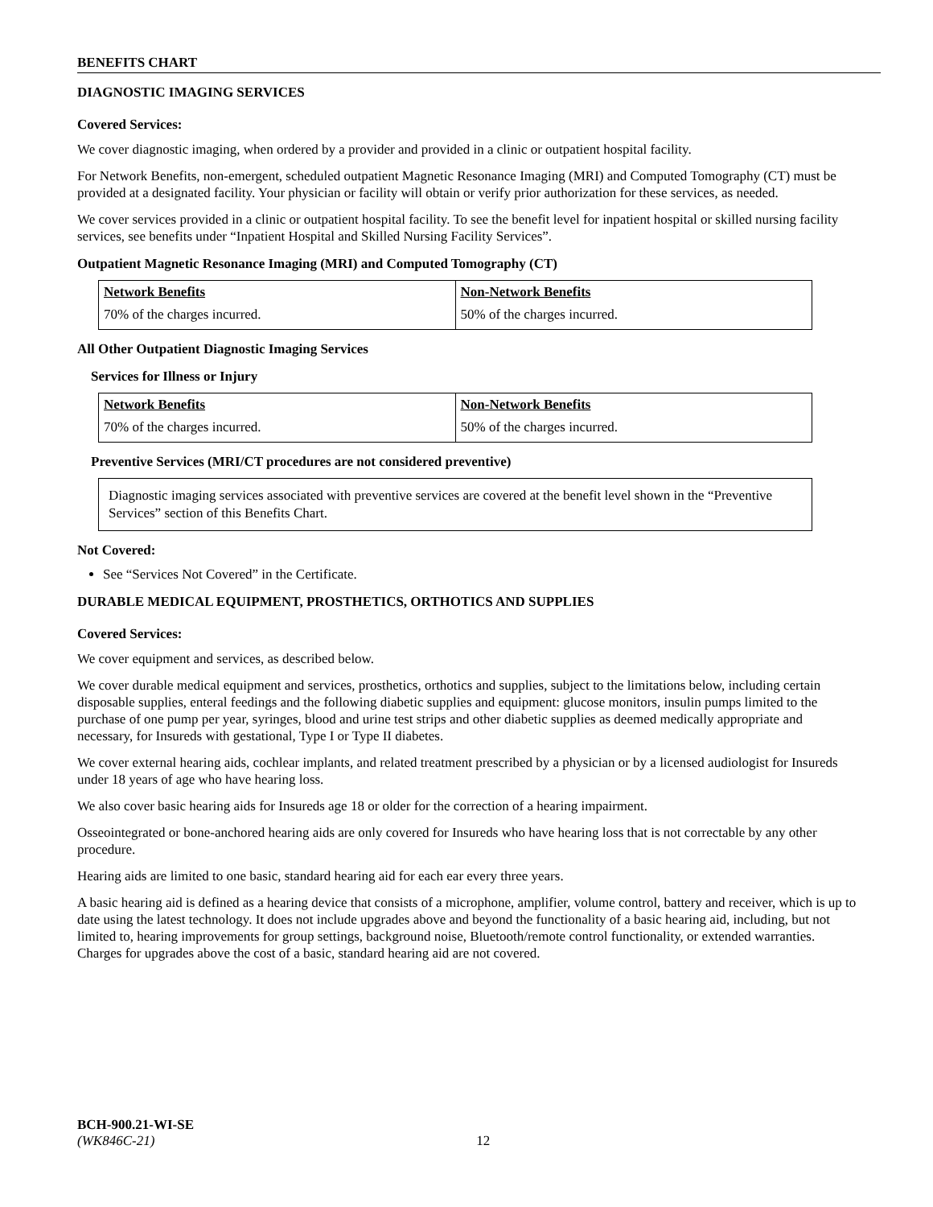BENEFITS CHART
DIAGNOSTIC IMAGING SERVICES
Covered Services:
We cover diagnostic imaging, when ordered by a provider and provided in a clinic or outpatient hospital facility.
For Network Benefits, non-emergent, scheduled outpatient Magnetic Resonance Imaging (MRI) and Computed Tomography (CT) must be provided at a designated facility. Your physician or facility will obtain or verify prior authorization for these services, as needed.
We cover services provided in a clinic or outpatient hospital facility. To see the benefit level for inpatient hospital or skilled nursing facility services, see benefits under “Inpatient Hospital and Skilled Nursing Facility Services”.
Outpatient Magnetic Resonance Imaging (MRI) and Computed Tomography (CT)
| Network Benefits | Non-Network Benefits |
| --- | --- |
| 70% of the charges incurred. | 50% of the charges incurred. |
All Other Outpatient Diagnostic Imaging Services
Services for Illness or Injury
| Network Benefits | Non-Network Benefits |
| --- | --- |
| 70% of the charges incurred. | 50% of the charges incurred. |
Preventive Services (MRI/CT procedures are not considered preventive)
Diagnostic imaging services associated with preventive services are covered at the benefit level shown in the “Preventive Services” section of this Benefits Chart.
Not Covered:
See “Services Not Covered” in the Certificate.
DURABLE MEDICAL EQUIPMENT, PROSTHETICS, ORTHOTICS AND SUPPLIES
Covered Services:
We cover equipment and services, as described below.
We cover durable medical equipment and services, prosthetics, orthotics and supplies, subject to the limitations below, including certain disposable supplies, enteral feedings and the following diabetic supplies and equipment: glucose monitors, insulin pumps limited to the purchase of one pump per year, syringes, blood and urine test strips and other diabetic supplies as deemed medically appropriate and necessary, for Insureds with gestational, Type I or Type II diabetes.
We cover external hearing aids, cochlear implants, and related treatment prescribed by a physician or by a licensed audiologist for Insureds under 18 years of age who have hearing loss.
We also cover basic hearing aids for Insureds age 18 or older for the correction of a hearing impairment.
Osseointegrated or bone-anchored hearing aids are only covered for Insureds who have hearing loss that is not correctable by any other procedure.
Hearing aids are limited to one basic, standard hearing aid for each ear every three years.
A basic hearing aid is defined as a hearing device that consists of a microphone, amplifier, volume control, battery and receiver, which is up to date using the latest technology. It does not include upgrades above and beyond the functionality of a basic hearing aid, including, but not limited to, hearing improvements for group settings, background noise, Bluetooth/remote control functionality, or extended warranties. Charges for upgrades above the cost of a basic, standard hearing aid are not covered.
BCH-900.21-WI-SE
(WK846C-21) 12